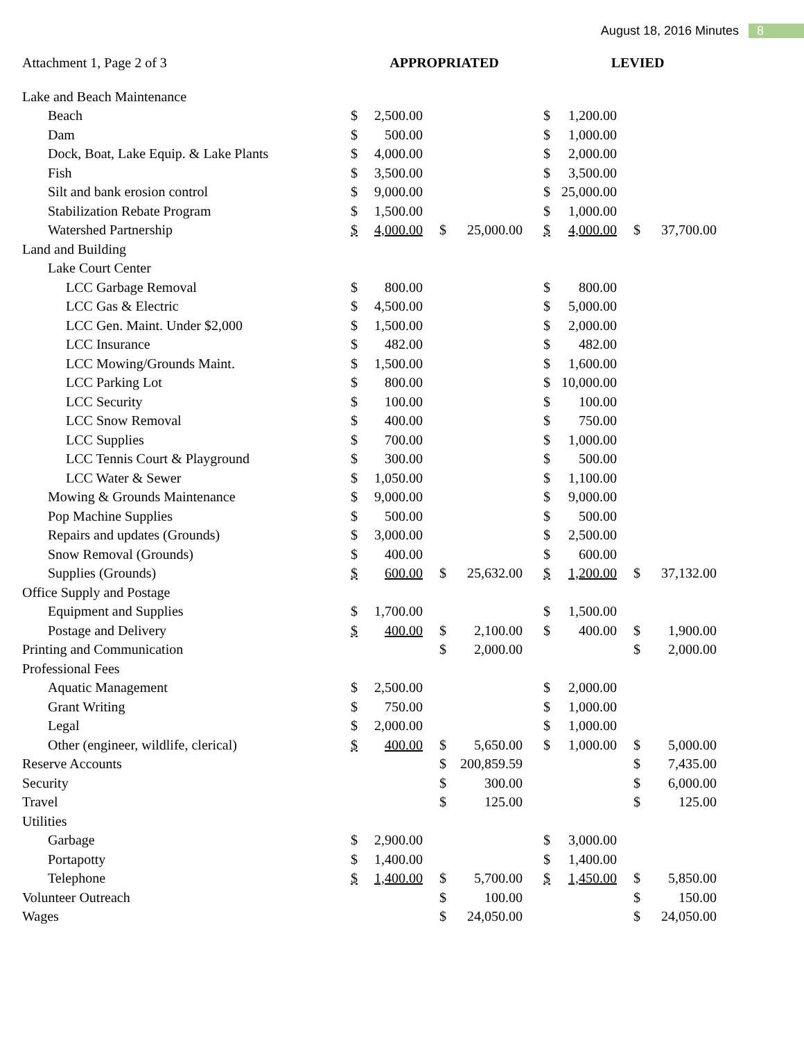August 18, 2016 Minutes 8
| Attachment 1, Page 2 of 3 | APPROPRIATED | | | | LEVIED | | | |
| --- | --- | --- | --- | --- | --- | --- | --- | --- |
| Lake and Beach Maintenance | | | | | | | | |
| Beach | $ | 2,500.00 | | | $ | 1,200.00 | | |
| Dam | $ | 500.00 | | | $ | 1,000.00 | | |
| Dock, Boat, Lake Equip. & Lake Plants | $ | 4,000.00 | | | $ | 2,000.00 | | |
| Fish | $ | 3,500.00 | | | $ | 3,500.00 | | |
| Silt and bank erosion control | $ | 9,000.00 | | | $ | 25,000.00 | | |
| Stabilization Rebate Program | $ | 1,500.00 | | | $ | 1,000.00 | | |
| Watershed Partnership | $ | 4,000.00 | $ | 25,000.00 | $ | 4,000.00 | $ | 37,700.00 |
| Land and Building | | | | | | | | |
| Lake Court Center | | | | | | | | |
| LCC Garbage Removal | $ | 800.00 | | | $ | 800.00 | | |
| LCC Gas & Electric | $ | 4,500.00 | | | $ | 5,000.00 | | |
| LCC Gen. Maint. Under $2,000 | $ | 1,500.00 | | | $ | 2,000.00 | | |
| LCC Insurance | $ | 482.00 | | | $ | 482.00 | | |
| LCC Mowing/Grounds Maint. | $ | 1,500.00 | | | $ | 1,600.00 | | |
| LCC Parking Lot | $ | 800.00 | | | $ | 10,000.00 | | |
| LCC Security | $ | 100.00 | | | $ | 100.00 | | |
| LCC Snow Removal | $ | 400.00 | | | $ | 750.00 | | |
| LCC Supplies | $ | 700.00 | | | $ | 1,000.00 | | |
| LCC Tennis Court & Playground | $ | 300.00 | | | $ | 500.00 | | |
| LCC Water & Sewer | $ | 1,050.00 | | | $ | 1,100.00 | | |
| Mowing & Grounds Maintenance | $ | 9,000.00 | | | $ | 9,000.00 | | |
| Pop Machine Supplies | $ | 500.00 | | | $ | 500.00 | | |
| Repairs and updates (Grounds) | $ | 3,000.00 | | | $ | 2,500.00 | | |
| Snow Removal (Grounds) | $ | 400.00 | | | $ | 600.00 | | |
| Supplies (Grounds) | $ | 600.00 | $ | 25,632.00 | $ | 1,200.00 | $ | 37,132.00 |
| Office Supply and Postage | | | | | | | | |
| Equipment and Supplies | $ | 1,700.00 | | | $ | 1,500.00 | | |
| Postage and Delivery | $ | 400.00 | $ | 2,100.00 | $ | 400.00 | $ | 1,900.00 |
| Printing and Communication | | | $ | 2,000.00 | | | $ | 2,000.00 |
| Professional Fees | | | | | | | | |
| Aquatic Management | $ | 2,500.00 | | | $ | 2,000.00 | | |
| Grant Writing | $ | 750.00 | | | $ | 1,000.00 | | |
| Legal | $ | 2,000.00 | | | $ | 1,000.00 | | |
| Other (engineer, wildlife, clerical) | $ | 400.00 | $ | 5,650.00 | $ | 1,000.00 | $ | 5,000.00 |
| Reserve Accounts | | | $ | 200,859.59 | | | $ | 7,435.00 |
| Security | | | $ | 300.00 | | | $ | 6,000.00 |
| Travel | | | $ | 125.00 | | | $ | 125.00 |
| Utilities | | | | | | | | |
| Garbage | $ | 2,900.00 | | | $ | 3,000.00 | | |
| Portapotty | $ | 1,400.00 | | | $ | 1,400.00 | | |
| Telephone | $ | 1,400.00 | $ | 5,700.00 | $ | 1,450.00 | $ | 5,850.00 |
| Volunteer Outreach | | | $ | 100.00 | | | $ | 150.00 |
| Wages | | | $ | 24,050.00 | | | $ | 24,050.00 |